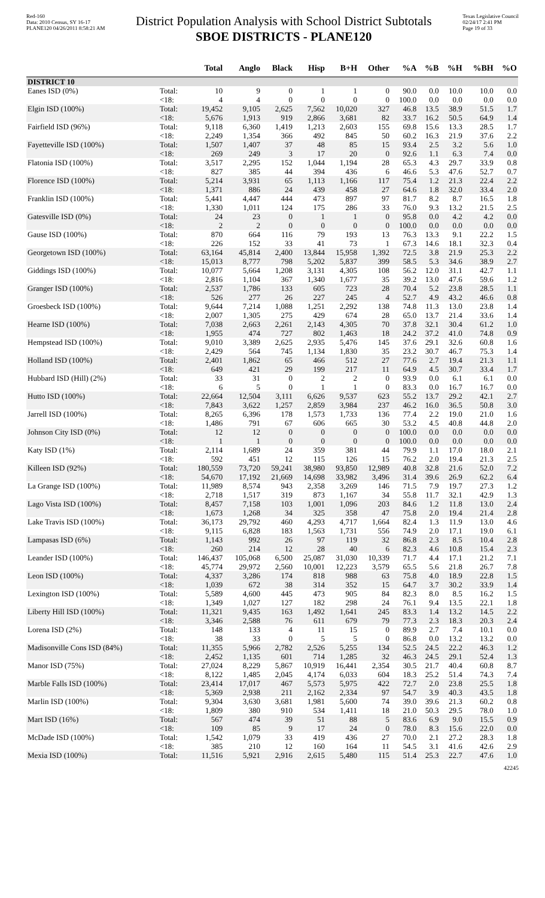Red-160
Data: 2010 Census, SY 16-17
PLANE120 04/26/2011 8:58:21 AM
District Population Analysis with School District Subtotals
SBOE DISTRICTS - PLANE120
Texas Legislative Council
02/24/17 2:41 PM
Page 19 of 33
| | | Total | Anglo | Black | Hisp | B+H | Other | %A | %B | %H | %BH | %O |
| --- | --- | --- | --- | --- | --- | --- | --- | --- | --- | --- | --- | --- |
| DISTRICT 10 | | | | | | | | | | | | |
| Eanes ISD (0%) | Total: | 10 | 9 | 0 | 1 | 1 | 0 | 90.0 | 0.0 | 10.0 | 10.0 | 0.0 |
| | <18: | 4 | 4 | 0 | 0 | 0 | 0 | 100.0 | 0.0 | 0.0 | 0.0 | 0.0 |
| Elgin ISD (100%) | Total: | 19,452 | 9,105 | 2,625 | 7,562 | 10,020 | 327 | 46.8 | 13.5 | 38.9 | 51.5 | 1.7 |
| | <18: | 5,676 | 1,913 | 919 | 2,866 | 3,681 | 82 | 33.7 | 16.2 | 50.5 | 64.9 | 1.4 |
| Fairfield ISD (96%) | Total: | 9,118 | 6,360 | 1,419 | 1,213 | 2,603 | 155 | 69.8 | 15.6 | 13.3 | 28.5 | 1.7 |
| | <18: | 2,249 | 1,354 | 366 | 492 | 845 | 50 | 60.2 | 16.3 | 21.9 | 37.6 | 2.2 |
| Fayetteville ISD (100%) | Total: | 1,507 | 1,407 | 37 | 48 | 85 | 15 | 93.4 | 2.5 | 3.2 | 5.6 | 1.0 |
| | <18: | 269 | 249 | 3 | 17 | 20 | 0 | 92.6 | 1.1 | 6.3 | 7.4 | 0.0 |
| Flatonia ISD (100%) | Total: | 3,517 | 2,295 | 152 | 1,044 | 1,194 | 28 | 65.3 | 4.3 | 29.7 | 33.9 | 0.8 |
| | <18: | 827 | 385 | 44 | 394 | 436 | 6 | 46.6 | 5.3 | 47.6 | 52.7 | 0.7 |
| Florence ISD (100%) | Total: | 5,214 | 3,931 | 65 | 1,113 | 1,166 | 117 | 75.4 | 1.2 | 21.3 | 22.4 | 2.2 |
| | <18: | 1,371 | 886 | 24 | 439 | 458 | 27 | 64.6 | 1.8 | 32.0 | 33.4 | 2.0 |
| Franklin ISD (100%) | Total: | 5,441 | 4,447 | 444 | 473 | 897 | 97 | 81.7 | 8.2 | 8.7 | 16.5 | 1.8 |
| | <18: | 1,330 | 1,011 | 124 | 175 | 286 | 33 | 76.0 | 9.3 | 13.2 | 21.5 | 2.5 |
| Gatesville ISD (0%) | Total: | 24 | 23 | 0 | 1 | 1 | 0 | 95.8 | 0.0 | 4.2 | 4.2 | 0.0 |
| | <18: | 2 | 2 | 0 | 0 | 0 | 0 | 100.0 | 0.0 | 0.0 | 0.0 | 0.0 |
| Gause ISD (100%) | Total: | 870 | 664 | 116 | 79 | 193 | 13 | 76.3 | 13.3 | 9.1 | 22.2 | 1.5 |
| | <18: | 226 | 152 | 33 | 41 | 73 | 1 | 67.3 | 14.6 | 18.1 | 32.3 | 0.4 |
| Georgetown ISD (100%) | Total: | 63,164 | 45,814 | 2,400 | 13,844 | 15,958 | 1,392 | 72.5 | 3.8 | 21.9 | 25.3 | 2.2 |
| | <18: | 15,013 | 8,777 | 798 | 5,202 | 5,837 | 399 | 58.5 | 5.3 | 34.6 | 38.9 | 2.7 |
| Giddings ISD (100%) | Total: | 10,077 | 5,664 | 1,208 | 3,131 | 4,305 | 108 | 56.2 | 12.0 | 31.1 | 42.7 | 1.1 |
| | <18: | 2,816 | 1,104 | 367 | 1,340 | 1,677 | 35 | 39.2 | 13.0 | 47.6 | 59.6 | 1.2 |
| Granger ISD (100%) | Total: | 2,537 | 1,786 | 133 | 605 | 723 | 28 | 70.4 | 5.2 | 23.8 | 28.5 | 1.1 |
| | <18: | 526 | 277 | 26 | 227 | 245 | 4 | 52.7 | 4.9 | 43.2 | 46.6 | 0.8 |
| Groesbeck ISD (100%) | Total: | 9,644 | 7,214 | 1,088 | 1,251 | 2,292 | 138 | 74.8 | 11.3 | 13.0 | 23.8 | 1.4 |
| | <18: | 2,007 | 1,305 | 275 | 429 | 674 | 28 | 65.0 | 13.7 | 21.4 | 33.6 | 1.4 |
| Hearne ISD (100%) | Total: | 7,038 | 2,663 | 2,261 | 2,143 | 4,305 | 70 | 37.8 | 32.1 | 30.4 | 61.2 | 1.0 |
| | <18: | 1,955 | 474 | 727 | 802 | 1,463 | 18 | 24.2 | 37.2 | 41.0 | 74.8 | 0.9 |
| Hempstead ISD (100%) | Total: | 9,010 | 3,389 | 2,625 | 2,935 | 5,476 | 145 | 37.6 | 29.1 | 32.6 | 60.8 | 1.6 |
| | <18: | 2,429 | 564 | 745 | 1,134 | 1,830 | 35 | 23.2 | 30.7 | 46.7 | 75.3 | 1.4 |
| Holland ISD (100%) | Total: | 2,401 | 1,862 | 65 | 466 | 512 | 27 | 77.6 | 2.7 | 19.4 | 21.3 | 1.1 |
| | <18: | 649 | 421 | 29 | 199 | 217 | 11 | 64.9 | 4.5 | 30.7 | 33.4 | 1.7 |
| Hubbard ISD (Hill) (2%) | Total: | 33 | 31 | 0 | 2 | 2 | 0 | 93.9 | 0.0 | 6.1 | 6.1 | 0.0 |
| | <18: | 6 | 5 | 0 | 1 | 1 | 0 | 83.3 | 0.0 | 16.7 | 16.7 | 0.0 |
| Hutto ISD (100%) | Total: | 22,664 | 12,504 | 3,111 | 6,626 | 9,537 | 623 | 55.2 | 13.7 | 29.2 | 42.1 | 2.7 |
| | <18: | 7,843 | 3,622 | 1,257 | 2,859 | 3,984 | 237 | 46.2 | 16.0 | 36.5 | 50.8 | 3.0 |
| Jarrell ISD (100%) | Total: | 8,265 | 6,396 | 178 | 1,573 | 1,733 | 136 | 77.4 | 2.2 | 19.0 | 21.0 | 1.6 |
| | <18: | 1,486 | 791 | 67 | 606 | 665 | 30 | 53.2 | 4.5 | 40.8 | 44.8 | 2.0 |
| Johnson City ISD (0%) | Total: | 12 | 12 | 0 | 0 | 0 | 0 | 100.0 | 0.0 | 0.0 | 0.0 | 0.0 |
| | <18: | 1 | 1 | 0 | 0 | 0 | 0 | 100.0 | 0.0 | 0.0 | 0.0 | 0.0 |
| Katy ISD (1%) | Total: | 2,114 | 1,689 | 24 | 359 | 381 | 44 | 79.9 | 1.1 | 17.0 | 18.0 | 2.1 |
| | <18: | 592 | 451 | 12 | 115 | 126 | 15 | 76.2 | 2.0 | 19.4 | 21.3 | 2.5 |
| Killeen ISD (92%) | Total: | 180,559 | 73,720 | 59,241 | 38,980 | 93,850 | 12,989 | 40.8 | 32.8 | 21.6 | 52.0 | 7.2 |
| | <18: | 54,670 | 17,192 | 21,669 | 14,698 | 33,982 | 3,496 | 31.4 | 39.6 | 26.9 | 62.2 | 6.4 |
| La Grange ISD (100%) | Total: | 11,989 | 8,574 | 943 | 2,358 | 3,269 | 146 | 71.5 | 7.9 | 19.7 | 27.3 | 1.2 |
| | <18: | 2,718 | 1,517 | 319 | 873 | 1,167 | 34 | 55.8 | 11.7 | 32.1 | 42.9 | 1.3 |
| Lago Vista ISD (100%) | Total: | 8,457 | 7,158 | 103 | 1,001 | 1,096 | 203 | 84.6 | 1.2 | 11.8 | 13.0 | 2.4 |
| | <18: | 1,673 | 1,268 | 34 | 325 | 358 | 47 | 75.8 | 2.0 | 19.4 | 21.4 | 2.8 |
| Lake Travis ISD (100%) | Total: | 36,173 | 29,792 | 460 | 4,293 | 4,717 | 1,664 | 82.4 | 1.3 | 11.9 | 13.0 | 4.6 |
| | <18: | 9,115 | 6,828 | 183 | 1,563 | 1,731 | 556 | 74.9 | 2.0 | 17.1 | 19.0 | 6.1 |
| Lampasas ISD (6%) | Total: | 1,143 | 992 | 26 | 97 | 119 | 32 | 86.8 | 2.3 | 8.5 | 10.4 | 2.8 |
| | <18: | 260 | 214 | 12 | 28 | 40 | 6 | 82.3 | 4.6 | 10.8 | 15.4 | 2.3 |
| Leander ISD (100%) | Total: | 146,437 | 105,068 | 6,500 | 25,087 | 31,030 | 10,339 | 71.7 | 4.4 | 17.1 | 21.2 | 7.1 |
| | <18: | 45,774 | 29,972 | 2,560 | 10,001 | 12,223 | 3,579 | 65.5 | 5.6 | 21.8 | 26.7 | 7.8 |
| Leon ISD (100%) | Total: | 4,337 | 3,286 | 174 | 818 | 988 | 63 | 75.8 | 4.0 | 18.9 | 22.8 | 1.5 |
| | <18: | 1,039 | 672 | 38 | 314 | 352 | 15 | 64.7 | 3.7 | 30.2 | 33.9 | 1.4 |
| Lexington ISD (100%) | Total: | 5,589 | 4,600 | 445 | 473 | 905 | 84 | 82.3 | 8.0 | 8.5 | 16.2 | 1.5 |
| | <18: | 1,349 | 1,027 | 127 | 182 | 298 | 24 | 76.1 | 9.4 | 13.5 | 22.1 | 1.8 |
| Liberty Hill ISD (100%) | Total: | 11,321 | 9,435 | 163 | 1,492 | 1,641 | 245 | 83.3 | 1.4 | 13.2 | 14.5 | 2.2 |
| | <18: | 3,346 | 2,588 | 76 | 611 | 679 | 79 | 77.3 | 2.3 | 18.3 | 20.3 | 2.4 |
| Lorena ISD (2%) | Total: | 148 | 133 | 4 | 11 | 15 | 0 | 89.9 | 2.7 | 7.4 | 10.1 | 0.0 |
| | <18: | 38 | 33 | 0 | 5 | 5 | 0 | 86.8 | 0.0 | 13.2 | 13.2 | 0.0 |
| Madisonville Cons ISD (84%) | Total: | 11,355 | 5,966 | 2,782 | 2,526 | 5,255 | 134 | 52.5 | 24.5 | 22.2 | 46.3 | 1.2 |
| | <18: | 2,452 | 1,135 | 601 | 714 | 1,285 | 32 | 46.3 | 24.5 | 29.1 | 52.4 | 1.3 |
| Manor ISD (75%) | Total: | 27,024 | 8,229 | 5,867 | 10,919 | 16,441 | 2,354 | 30.5 | 21.7 | 40.4 | 60.8 | 8.7 |
| | <18: | 8,122 | 1,485 | 2,045 | 4,174 | 6,033 | 604 | 18.3 | 25.2 | 51.4 | 74.3 | 7.4 |
| Marble Falls ISD (100%) | Total: | 23,414 | 17,017 | 467 | 5,573 | 5,975 | 422 | 72.7 | 2.0 | 23.8 | 25.5 | 1.8 |
| | <18: | 5,369 | 2,938 | 211 | 2,162 | 2,334 | 97 | 54.7 | 3.9 | 40.3 | 43.5 | 1.8 |
| Marlin ISD (100%) | Total: | 9,304 | 3,630 | 3,681 | 1,981 | 5,600 | 74 | 39.0 | 39.6 | 21.3 | 60.2 | 0.8 |
| | <18: | 1,809 | 380 | 910 | 534 | 1,411 | 18 | 21.0 | 50.3 | 29.5 | 78.0 | 1.0 |
| Mart ISD (16%) | Total: | 567 | 474 | 39 | 51 | 88 | 5 | 83.6 | 6.9 | 9.0 | 15.5 | 0.9 |
| | <18: | 109 | 85 | 9 | 17 | 24 | 0 | 78.0 | 8.3 | 15.6 | 22.0 | 0.0 |
| McDade ISD (100%) | Total: | 1,542 | 1,079 | 33 | 419 | 436 | 27 | 70.0 | 2.1 | 27.2 | 28.3 | 1.8 |
| | <18: | 385 | 210 | 12 | 160 | 164 | 11 | 54.5 | 3.1 | 41.6 | 42.6 | 2.9 |
| Mexia ISD (100%) | Total: | 11,516 | 5,921 | 2,916 | 2,615 | 5,480 | 115 | 51.4 | 25.3 | 22.7 | 47.6 | 1.0 |
42245